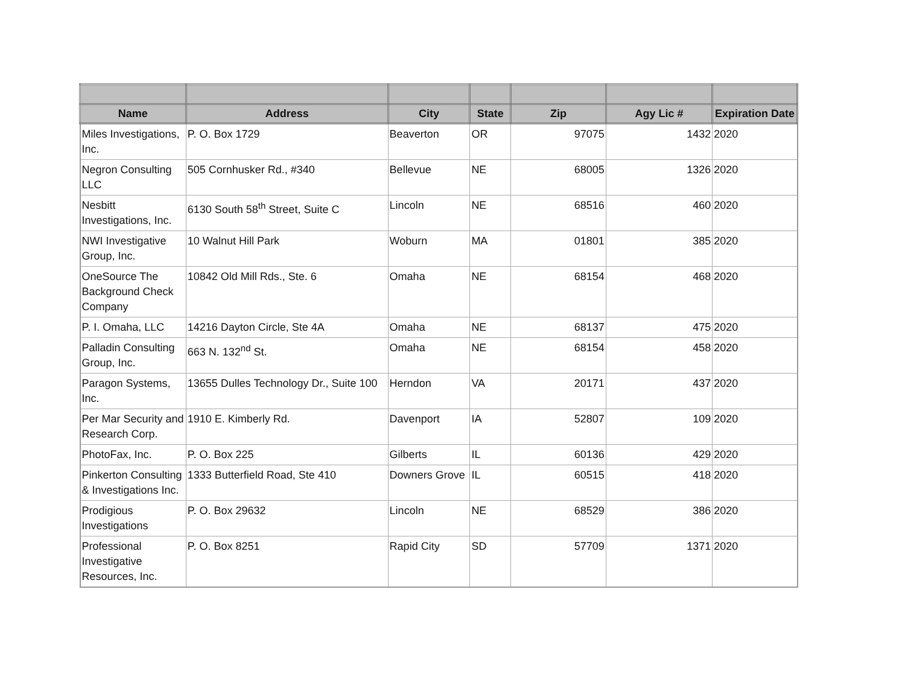| Name | Address | City | State | Zip | Agy Lic # | Expiration Date |
| --- | --- | --- | --- | --- | --- | --- |
| Miles Investigations, Inc. | P. O. Box 1729 | Beaverton | OR | 97075 | 1432 | 2020 |
| Negron Consulting LLC | 505 Cornhusker Rd., #340 | Bellevue | NE | 68005 | 1326 | 2020 |
| Nesbitt Investigations, Inc. | 6130 South 58<sup>th</sup> Street, Suite C | Lincoln | NE | 68516 | 460 | 2020 |
| NWI Investigative Group, Inc. | 10 Walnut Hill Park | Woburn | MA | 01801 | 385 | 2020 |
| OneSource The Background Check Company | 10842 Old Mill Rds., Ste. 6 | Omaha | NE | 68154 | 468 | 2020 |
| P. I. Omaha, LLC | 14216 Dayton Circle, Ste 4A | Omaha | NE | 68137 | 475 | 2020 |
| Palladin Consulting Group, Inc. | 663 N. 132<sup>nd</sup> St. | Omaha | NE | 68154 | 458 | 2020 |
| Paragon Systems, Inc. | 13655 Dulles Technology Dr., Suite 100 | Herndon | VA | 20171 | 437 | 2020 |
| Per Mar Security and Research Corp. | 1910 E. Kimberly Rd. | Davenport | IA | 52807 | 109 | 2020 |
| PhotoFax, Inc. | P. O. Box 225 | Gilberts | IL | 60136 | 429 | 2020 |
| Pinkerton Consulting & Investigations Inc. | 1333 Butterfield Road, Ste 410 | Downers Grove | IL | 60515 | 418 | 2020 |
| Prodigious Investigations | P. O. Box 29632 | Lincoln | NE | 68529 | 386 | 2020 |
| Professional Investigative Resources, Inc. | P. O. Box 8251 | Rapid City | SD | 57709 | 1371 | 2020 |